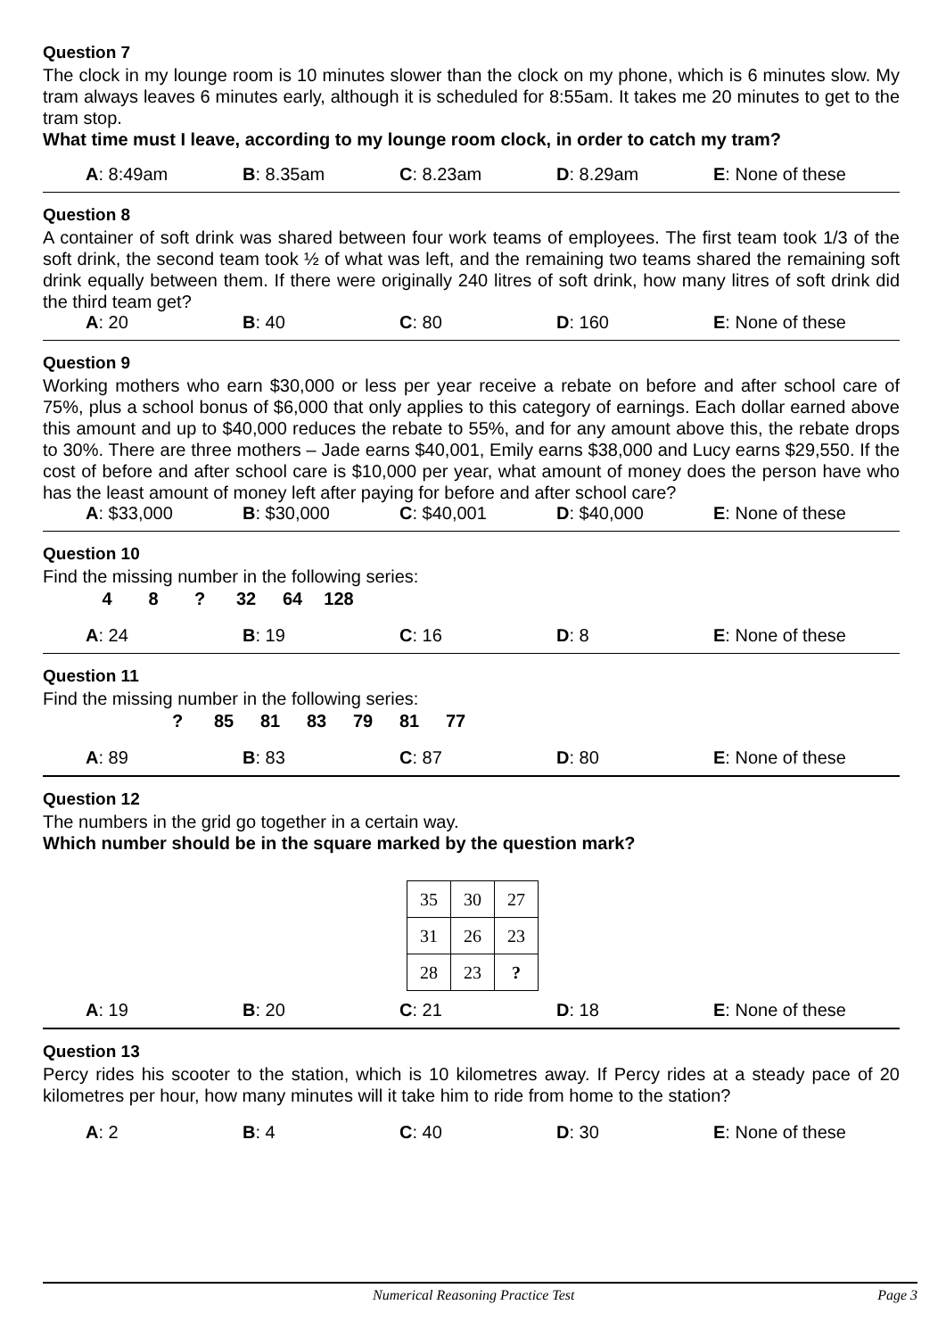Question 7
The clock in my lounge room is 10 minutes slower than the clock on my phone, which is 6 minutes slow. My tram always leaves 6 minutes early, although it is scheduled for 8:55am. It takes me 20 minutes to get to the tram stop.
What time must I leave, according to my lounge room clock, in order to catch my tram?
A: 8:49am B: 8.35am C: 8.23am D: 8.29am E: None of these
Question 8
A container of soft drink was shared between four work teams of employees. The first team took 1/3 of the soft drink, the second team took ½ of what was left, and the remaining two teams shared the remaining soft drink equally between them. If there were originally 240 litres of soft drink, how many litres of soft drink did the third team get?
A: 20 B: 40 C: 80 D: 160 E: None of these
Question 9
Working mothers who earn $30,000 or less per year receive a rebate on before and after school care of 75%, plus a school bonus of $6,000 that only applies to this category of earnings. Each dollar earned above this amount and up to $40,000 reduces the rebate to 55%, and for any amount above this, the rebate drops to 30%. There are three mothers – Jade earns $40,001, Emily earns $38,000 and Lucy earns $29,550. If the cost of before and after school care is $10,000 per year, what amount of money does the person have who has the least amount of money left after paying for before and after school care?
A: $33,000 B: $30,000 C: $40,001 D: $40,000 E: None of these
Question 10
Find the missing number in the following series:
4 8 ? 32 64 128
A: 24 B: 19 C: 16 D: 8 E: None of these
Question 11
Find the missing number in the following series:
? 85 81 83 79 81 77
A: 89 B: 83 C: 87 D: 80 E: None of these
Question 12
The numbers in the grid go together in a certain way.
Which number should be in the square marked by the question mark?
| 35 | 30 | 27 |
| 31 | 26 | 23 |
| 28 | 23 | ? |
A: 19 B: 20 C: 21 D: 18 E: None of these
Question 13
Percy rides his scooter to the station, which is 10 kilometres away. If Percy rides at a steady pace of 20 kilometres per hour, how many minutes will it take him to ride from home to the station?
A: 2 B: 4 C: 40 D: 30 E: None of these
Numerical Reasoning Practice Test Page 3